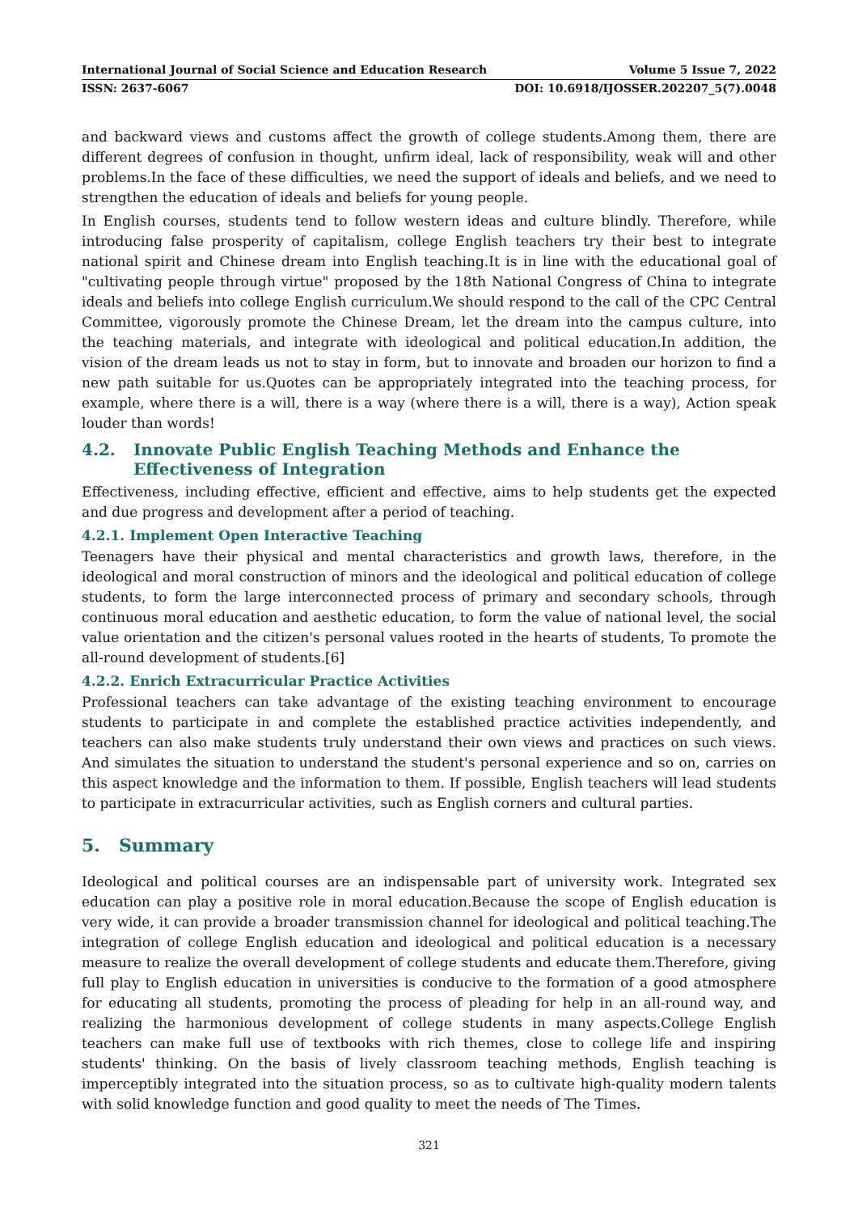International Journal of Social Science and Education Research Volume 5 Issue 7, 2022
ISSN: 2637-6067 DOI: 10.6918/IJOSSER.202207_5(7).0048
and backward views and customs affect the growth of college students.Among them, there are different degrees of confusion in thought, unfirm ideal, lack of responsibility, weak will and other problems.In the face of these difficulties, we need the support of ideals and beliefs, and we need to strengthen the education of ideals and beliefs for young people.
In English courses, students tend to follow western ideas and culture blindly. Therefore, while introducing false prosperity of capitalism, college English teachers try their best to integrate national spirit and Chinese dream into English teaching.It is in line with the educational goal of "cultivating people through virtue" proposed by the 18th National Congress of China to integrate ideals and beliefs into college English curriculum.We should respond to the call of the CPC Central Committee, vigorously promote the Chinese Dream, let the dream into the campus culture, into the teaching materials, and integrate with ideological and political education.In addition, the vision of the dream leads us not to stay in form, but to innovate and broaden our horizon to find a new path suitable for us.Quotes can be appropriately integrated into the teaching process, for example, where there is a will, there is a way (where there is a will, there is a way), Action speak louder than words!
4.2. Innovate Public English Teaching Methods and Enhance the Effectiveness of Integration
Effectiveness, including effective, efficient and effective, aims to help students get the expected and due progress and development after a period of teaching.
4.2.1. Implement Open Interactive Teaching
Teenagers have their physical and mental characteristics and growth laws, therefore, in the ideological and moral construction of minors and the ideological and political education of college students, to form the large interconnected process of primary and secondary schools, through continuous moral education and aesthetic education, to form the value of national level, the social value orientation and the citizen's personal values rooted in the hearts of students, To promote the all-round development of students.[6]
4.2.2. Enrich Extracurricular Practice Activities
Professional teachers can take advantage of the existing teaching environment to encourage students to participate in and complete the established practice activities independently, and teachers can also make students truly understand their own views and practices on such views. And simulates the situation to understand the student's personal experience and so on, carries on this aspect knowledge and the information to them. If possible, English teachers will lead students to participate in extracurricular activities, such as English corners and cultural parties.
5. Summary
Ideological and political courses are an indispensable part of university work. Integrated sex education can play a positive role in moral education.Because the scope of English education is very wide, it can provide a broader transmission channel for ideological and political teaching.The integration of college English education and ideological and political education is a necessary measure to realize the overall development of college students and educate them.Therefore, giving full play to English education in universities is conducive to the formation of a good atmosphere for educating all students, promoting the process of pleading for help in an all-round way, and realizing the harmonious development of college students in many aspects.College English teachers can make full use of textbooks with rich themes, close to college life and inspiring students' thinking. On the basis of lively classroom teaching methods, English teaching is imperceptibly integrated into the situation process, so as to cultivate high-quality modern talents with solid knowledge function and good quality to meet the needs of The Times.
321